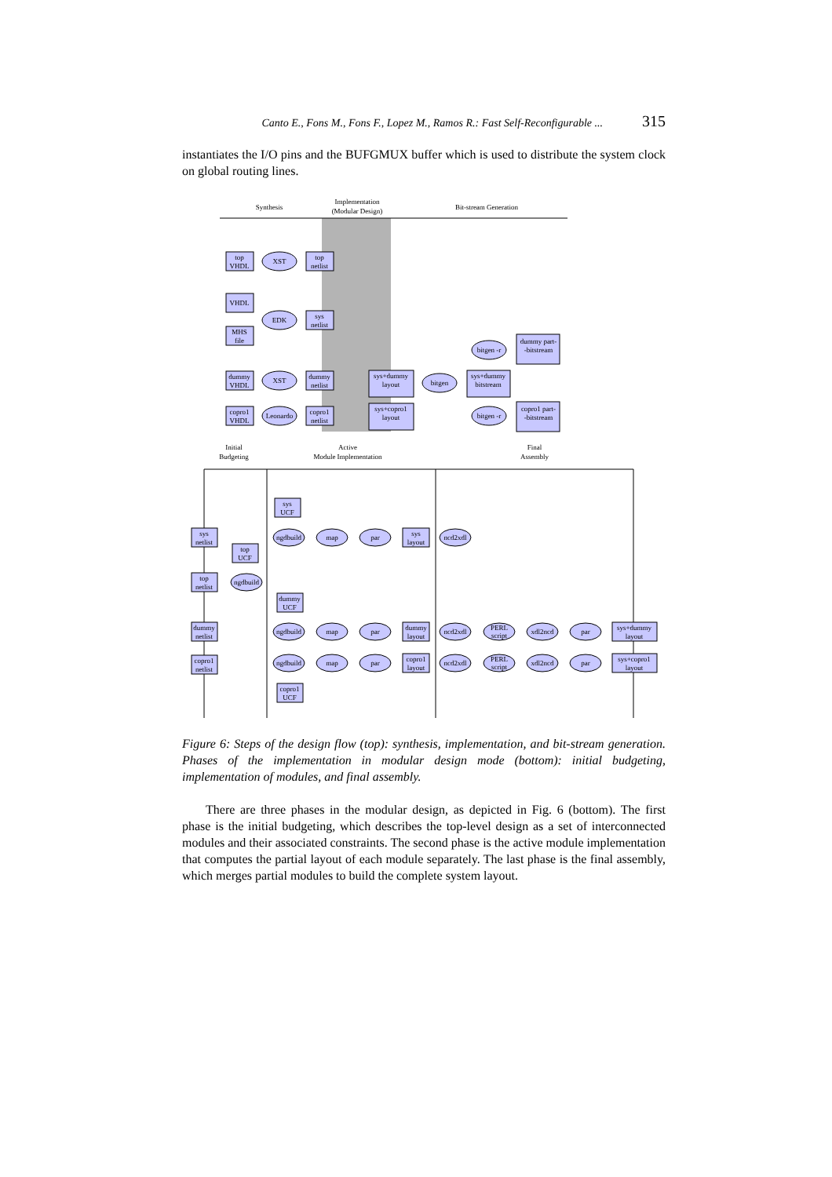Canto E., Fons M., Fons F., Lopez M., Ramos R.: Fast Self-Reconfigurable ... 315
instantiates the I/O pins and the BUFGMUX buffer which is used to distribute the system clock on global routing lines.
Synthesis
Implementation
(Modular Design)
Bit-stream Generation
top
VHDL
XST
top
netlist
VHDL
EDK
sys
netlist
MHS
file
dummy
VHDL
XST
dummy
netlist
copro1
VHDL
Leonardo
copro1
netlist
sys+dummy
layout
sys+copro1
layout
bitgen
sys+dummy
bitstream
bitgen -r
bitgen -r
dummy part-
-bitstream
copro1 part-
-bitstream
Initial
Budgeting
Active
Module Implementation
Final
Assembly
sys
UCF
sys
netlist
ngdbuild
map
par
sys
layout
ncd2xdl
top
UCF
top
netlist
ngdbuild
dummy
UCF
dummy
netlist
ngdbuild
map
par
dummy
layout
ncd2xdl
PERL
script
xdl2ncd
par
sys+dummy
layout
copro1
netlist
ngdbuild
map
par
copro1
layout
ncd2xdl
PERL
script
xdl2ncd
par
sys+copro1
layout
copro1
UCF
Figure 6: Steps of the design flow (top): synthesis, implementation, and bit-stream generation. Phases of the implementation in modular design mode (bottom): initial budgeting, implementation of modules, and final assembly.
There are three phases in the modular design, as depicted in Fig. 6 (bottom). The first phase is the initial budgeting, which describes the top-level design as a set of interconnected modules and their associated constraints. The second phase is the active module implementation that computes the partial layout of each module separately. The last phase is the final assembly, which merges partial modules to build the complete system layout.